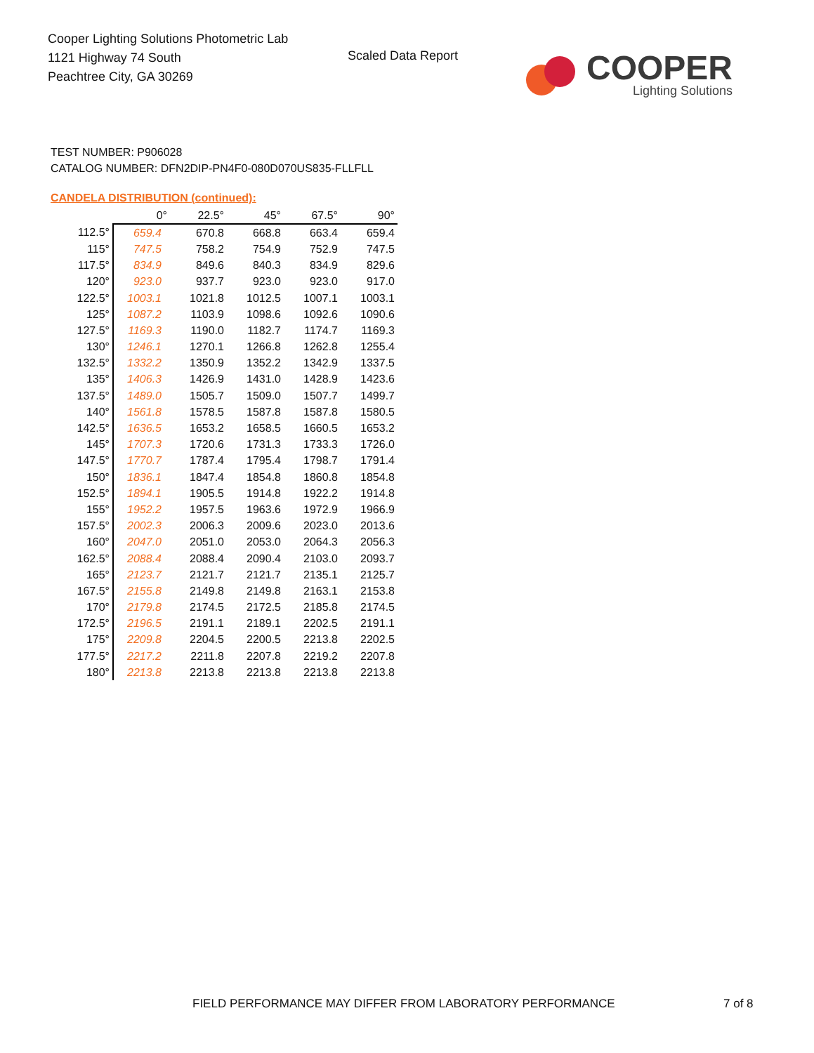Cooper Lighting Solutions Photometric Lab
1121 Highway 74 South
Peachtree City, GA 30269
Scaled Data Report
COOPER
Lighting Solutions
TEST NUMBER: P906028
CATALOG NUMBER: DFN2DIP-PN4F0-080D070US835-FLLFLL
CANDELA DISTRIBUTION (continued):
| | 0° | 22.5° | 45° | 67.5° | 90° |
| --- | --- | --- | --- | --- | --- |
| 112.5° | 659.4 | 670.8 | 668.8 | 663.4 | 659.4 |
| 115° | 747.5 | 758.2 | 754.9 | 752.9 | 747.5 |
| 117.5° | 834.9 | 849.6 | 840.3 | 834.9 | 829.6 |
| 120° | 923.0 | 937.7 | 923.0 | 923.0 | 917.0 |
| 122.5° | 1003.1 | 1021.8 | 1012.5 | 1007.1 | 1003.1 |
| 125° | 1087.2 | 1103.9 | 1098.6 | 1092.6 | 1090.6 |
| 127.5° | 1169.3 | 1190.0 | 1182.7 | 1174.7 | 1169.3 |
| 130° | 1246.1 | 1270.1 | 1266.8 | 1262.8 | 1255.4 |
| 132.5° | 1332.2 | 1350.9 | 1352.2 | 1342.9 | 1337.5 |
| 135° | 1406.3 | 1426.9 | 1431.0 | 1428.9 | 1423.6 |
| 137.5° | 1489.0 | 1505.7 | 1509.0 | 1507.7 | 1499.7 |
| 140° | 1561.8 | 1578.5 | 1587.8 | 1587.8 | 1580.5 |
| 142.5° | 1636.5 | 1653.2 | 1658.5 | 1660.5 | 1653.2 |
| 145° | 1707.3 | 1720.6 | 1731.3 | 1733.3 | 1726.0 |
| 147.5° | 1770.7 | 1787.4 | 1795.4 | 1798.7 | 1791.4 |
| 150° | 1836.1 | 1847.4 | 1854.8 | 1860.8 | 1854.8 |
| 152.5° | 1894.1 | 1905.5 | 1914.8 | 1922.2 | 1914.8 |
| 155° | 1952.2 | 1957.5 | 1963.6 | 1972.9 | 1966.9 |
| 157.5° | 2002.3 | 2006.3 | 2009.6 | 2023.0 | 2013.6 |
| 160° | 2047.0 | 2051.0 | 2053.0 | 2064.3 | 2056.3 |
| 162.5° | 2088.4 | 2088.4 | 2090.4 | 2103.0 | 2093.7 |
| 165° | 2123.7 | 2121.7 | 2121.7 | 2135.1 | 2125.7 |
| 167.5° | 2155.8 | 2149.8 | 2149.8 | 2163.1 | 2153.8 |
| 170° | 2179.8 | 2174.5 | 2172.5 | 2185.8 | 2174.5 |
| 172.5° | 2196.5 | 2191.1 | 2189.1 | 2202.5 | 2191.1 |
| 175° | 2209.8 | 2204.5 | 2200.5 | 2213.8 | 2202.5 |
| 177.5° | 2217.2 | 2211.8 | 2207.8 | 2219.2 | 2207.8 |
| 180° | 2213.8 | 2213.8 | 2213.8 | 2213.8 | 2213.8 |
FIELD PERFORMANCE MAY DIFFER FROM LABORATORY PERFORMANCE
7 of 8